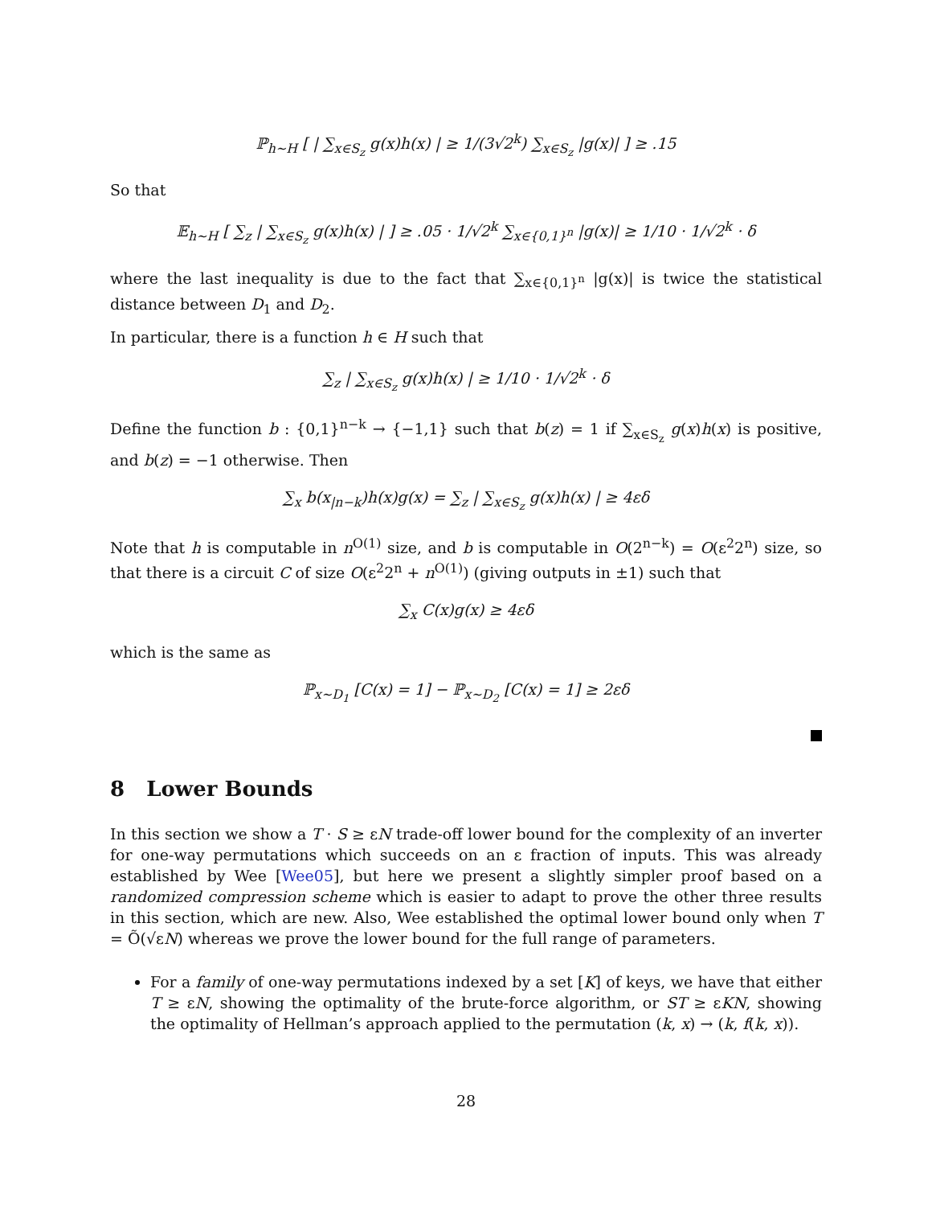ℙ<sub>h∼H</sub> [ | ∑<sub>x∈S<sub>z</sub></sub> g(x)h(x) | ≥ 1/(3√2<sup>k</sup>) ∑<sub>x∈S<sub>z</sub></sub> |g(x)| ] ≥ .15
So that
𝔼<sub>h∼H</sub> [ ∑<sub>z</sub> | ∑<sub>x∈S<sub>z</sub></sub> g(x)h(x) | ] ≥ .05 · 1/√2<sup>k</sup> ∑<sub>x∈{0,1}<sup>n</sup></sub> |g(x)| ≥ 1/10 · 1/√2<sup>k</sup> · δ
where the last inequality is due to the fact that ∑<sub>x∈{0,1}<sup>n</sup></sub> |g(x)| is twice the statistical distance between D<sub>1</sub> and D<sub>2</sub>.
In particular, there is a function h ∈ H such that
∑<sub>z</sub> | ∑<sub>x∈S<sub>z</sub></sub> g(x)h(x) | ≥ 1/10 · 1/√2<sup>k</sup> · δ
Define the function b : {0,1}<sup>n−k</sup> → {−1,1} such that b(z) = 1 if ∑<sub>x∈S<sub>z</sub></sub> g(x)h(x) is positive, and b(z) = −1 otherwise. Then
∑<sub>x</sub> b(x<sub>|n−k</sub>)h(x)g(x) = ∑<sub>z</sub> | ∑<sub>x∈S<sub>z</sub></sub> g(x)h(x) | ≥ 4εδ
Note that h is computable in n<sup>O(1)</sup> size, and b is computable in O(2<sup>n−k</sup>) = O(ε<sup>2</sup>2<sup>n</sup>) size, so that there is a circuit C of size O(ε<sup>2</sup>2<sup>n</sup> + n<sup>O(1)</sup>) (giving outputs in ±1) such that
∑<sub>x</sub> C(x)g(x) ≥ 4εδ
which is the same as
ℙ<sub>x∼D<sub>1</sub></sub> [C(x) = 1] − ℙ<sub>x∼D<sub>2</sub></sub> [C(x) = 1] ≥ 2εδ
8 Lower Bounds
In this section we show a T · S ≥ εN trade-off lower bound for the complexity of an inverter for one-way permutations which succeeds on an ε fraction of inputs. This was already established by Wee [Wee05], but here we present a slightly simpler proof based on a randomized compression scheme which is easier to adapt to prove the other three results in this section, which are new. Also, Wee established the optimal lower bound only when T = Õ(√εN) whereas we prove the lower bound for the full range of parameters.
For a family of one-way permutations indexed by a set [K] of keys, we have that either T ≥ εN, showing the optimality of the brute-force algorithm, or ST ≥ εKN, showing the optimality of Hellman’s approach applied to the permutation (k, x) → (k, f(k, x)).
28